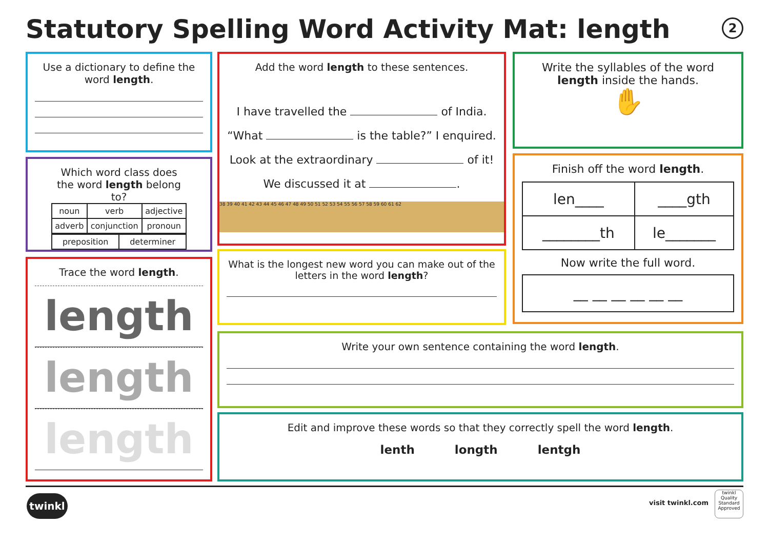Statutory Spelling Word Activity Mat: length
2
Use a dictionary to define the word length.
Which word class does the word length belong to?
| noun | verb | adjective |
| adverb | conjunction | pronoun |
| preposition | determiner |
Trace the word length.
length
length
length
Add the word length to these sentences.
I have travelled the of India.
“What is the table?” I enquired.
Look at the extraordinary of it!
We discussed it at .
38 39 40 41 42 43 44 45 46 47 48 49 50 51 52 53 54 55 56 57 58 59 60 61 62
What is the longest new word you can make out of the letters in the word length?
Write the syllables of the word length inside the hands.
✋
Finish off the word length.
| len____ | ____gth |
| ________th | le_______ |
Now write the full word.
__ __ __ __ __ __
Write your own sentence containing the word length.
Edit and improve these words so that they correctly spell the word length.
lenth longth lentgh
twinkl visit twinkl.com
twinkl
Quality Standard Approved